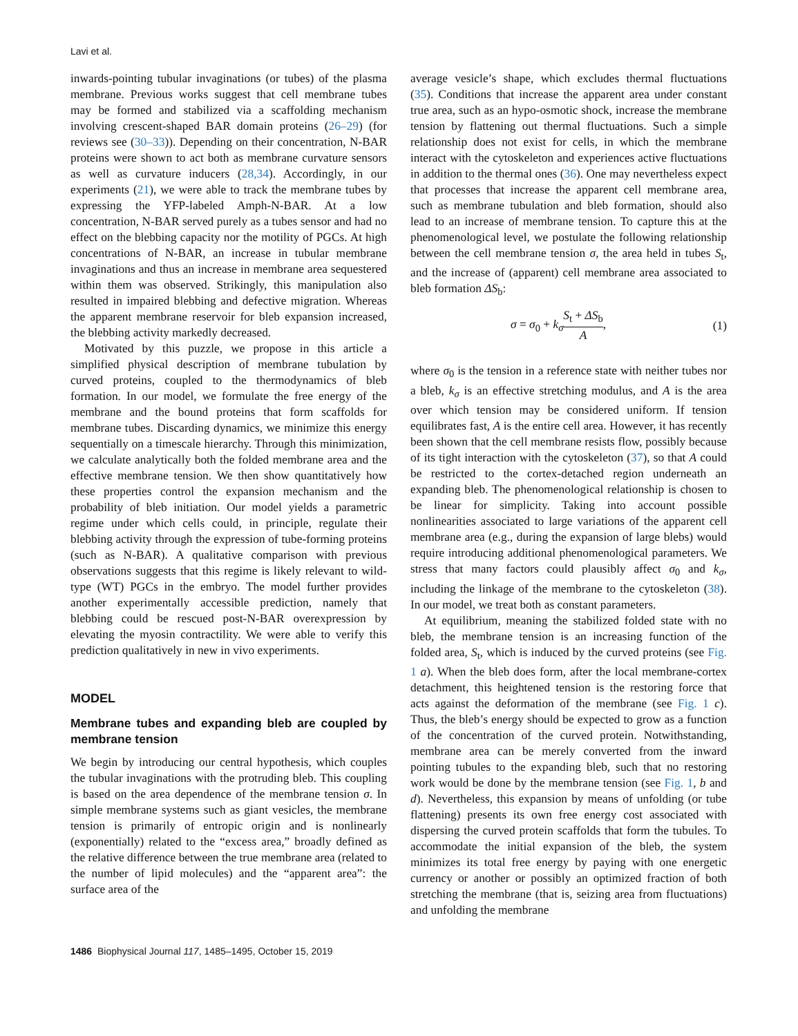Lavi et al.
inwards-pointing tubular invaginations (or tubes) of the plasma membrane. Previous works suggest that cell membrane tubes may be formed and stabilized via a scaffolding mechanism involving crescent-shaped BAR domain proteins (26–29) (for reviews see (30–33)). Depending on their concentration, N-BAR proteins were shown to act both as membrane curvature sensors as well as curvature inducers (28,34). Accordingly, in our experiments (21), we were able to track the membrane tubes by expressing the YFP-labeled Amph-N-BAR. At a low concentration, N-BAR served purely as a tubes sensor and had no effect on the blebbing capacity nor the motility of PGCs. At high concentrations of N-BAR, an increase in tubular membrane invaginations and thus an increase in membrane area sequestered within them was observed. Strikingly, this manipulation also resulted in impaired blebbing and defective migration. Whereas the apparent membrane reservoir for bleb expansion increased, the blebbing activity markedly decreased.
Motivated by this puzzle, we propose in this article a simplified physical description of membrane tubulation by curved proteins, coupled to the thermodynamics of bleb formation. In our model, we formulate the free energy of the membrane and the bound proteins that form scaffolds for membrane tubes. Discarding dynamics, we minimize this energy sequentially on a timescale hierarchy. Through this minimization, we calculate analytically both the folded membrane area and the effective membrane tension. We then show quantitatively how these properties control the expansion mechanism and the probability of bleb initiation. Our model yields a parametric regime under which cells could, in principle, regulate their blebbing activity through the expression of tube-forming proteins (such as N-BAR). A qualitative comparison with previous observations suggests that this regime is likely relevant to wild-type (WT) PGCs in the embryo. The model further provides another experimentally accessible prediction, namely that blebbing could be rescued post-N-BAR overexpression by elevating the myosin contractility. We were able to verify this prediction qualitatively in new in vivo experiments.
MODEL
Membrane tubes and expanding bleb are coupled by membrane tension
We begin by introducing our central hypothesis, which couples the tubular invaginations with the protruding bleb. This coupling is based on the area dependence of the membrane tension σ. In simple membrane systems such as giant vesicles, the membrane tension is primarily of entropic origin and is nonlinearly (exponentially) related to the “excess area,” broadly defined as the relative difference between the true membrane area (related to the number of lipid molecules) and the “apparent area”: the surface area of the
average vesicle’s shape, which excludes thermal fluctuations (35). Conditions that increase the apparent area under constant true area, such as an hypo-osmotic shock, increase the membrane tension by flattening out thermal fluctuations. Such a simple relationship does not exist for cells, in which the membrane interact with the cytoskeleton and experiences active fluctuations in addition to the thermal ones (36). One may nevertheless expect that processes that increase the apparent cell membrane area, such as membrane tubulation and bleb formation, should also lead to an increase of membrane tension. To capture this at the phenomenological level, we postulate the following relationship between the cell membrane tension σ, the area held in tubes S<sub>t</sub>, and the increase of (apparent) cell membrane area associated to bleb formation ΔS<sub>b</sub>:
σ = σ<sub>0</sub> + k<sub>σ</sub> S<sub>t</sub> + ΔS<sub>b</sub> A, (1)
where σ<sub>0</sub> is the tension in a reference state with neither tubes nor a bleb, k<sub>σ</sub> is an effective stretching modulus, and A is the area over which tension may be considered uniform. If tension equilibrates fast, A is the entire cell area. However, it has recently been shown that the cell membrane resists flow, possibly because of its tight interaction with the cytoskeleton (37), so that A could be restricted to the cortex-detached region underneath an expanding bleb. The phenomenological relationship is chosen to be linear for simplicity. Taking into account possible nonlinearities associated to large variations of the apparent cell membrane area (e.g., during the expansion of large blebs) would require introducing additional phenomenological parameters. We stress that many factors could plausibly affect σ<sub>0</sub> and k<sub>σ</sub>, including the linkage of the membrane to the cytoskeleton (38). In our model, we treat both as constant parameters.
At equilibrium, meaning the stabilized folded state with no bleb, the membrane tension is an increasing function of the folded area, S<sub>t</sub>, which is induced by the curved proteins (see Fig. 1 a). When the bleb does form, after the local membrane-cortex detachment, this heightened tension is the restoring force that acts against the deformation of the membrane (see Fig. 1 c). Thus, the bleb’s energy should be expected to grow as a function of the concentration of the curved protein. Notwithstanding, membrane area can be merely converted from the inward pointing tubules to the expanding bleb, such that no restoring work would be done by the membrane tension (see Fig. 1, b and d). Nevertheless, this expansion by means of unfolding (or tube flattening) presents its own free energy cost associated with dispersing the curved protein scaffolds that form the tubules. To accommodate the initial expansion of the bleb, the system minimizes its total free energy by paying with one energetic currency or another or possibly an optimized fraction of both stretching the membrane (that is, seizing area from fluctuations) and unfolding the membrane
1486 Biophysical Journal 117, 1485–1495, October 15, 2019